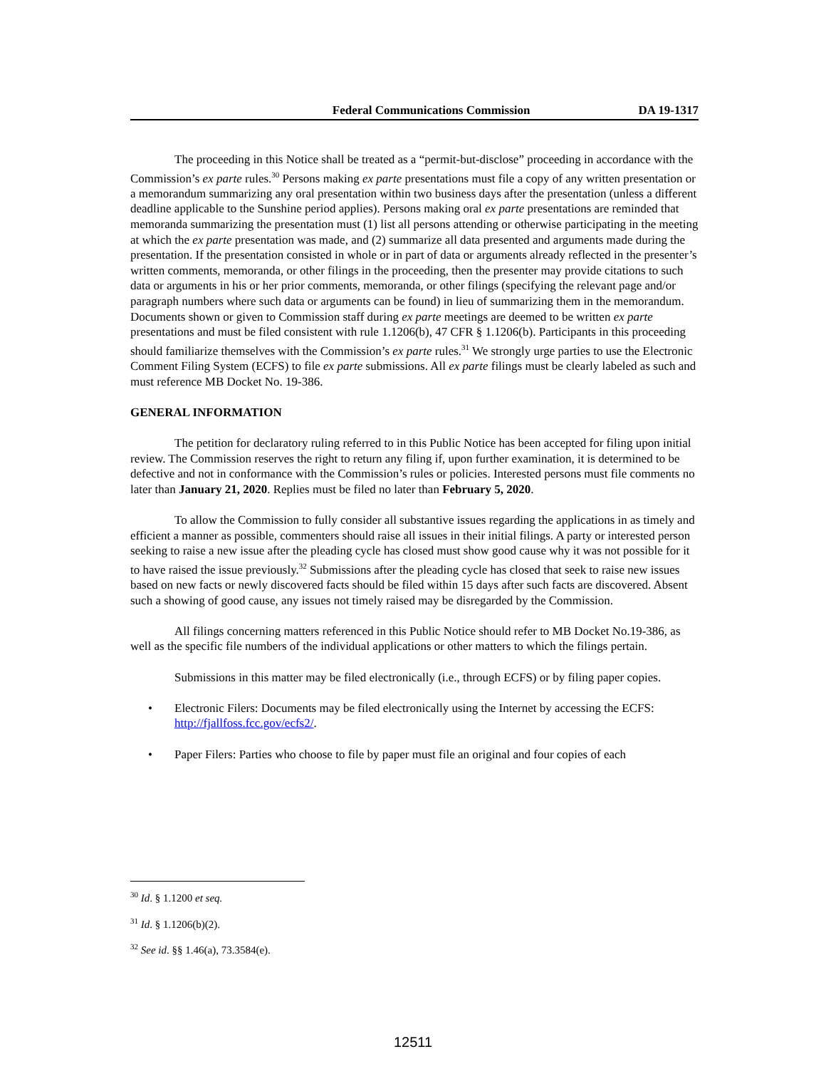Federal Communications Commission DA 19-1317
The proceeding in this Notice shall be treated as a “permit-but-disclose” proceeding in accordance with the Commission’s ex parte rules.<sup>30</sup> Persons making ex parte presentations must file a copy of any written presentation or a memorandum summarizing any oral presentation within two business days after the presentation (unless a different deadline applicable to the Sunshine period applies). Persons making oral ex parte presentations are reminded that memoranda summarizing the presentation must (1) list all persons attending or otherwise participating in the meeting at which the ex parte presentation was made, and (2) summarize all data presented and arguments made during the presentation. If the presentation consisted in whole or in part of data or arguments already reflected in the presenter’s written comments, memoranda, or other filings in the proceeding, then the presenter may provide citations to such data or arguments in his or her prior comments, memoranda, or other filings (specifying the relevant page and/or paragraph numbers where such data or arguments can be found) in lieu of summarizing them in the memorandum. Documents shown or given to Commission staff during ex parte meetings are deemed to be written ex parte presentations and must be filed consistent with rule 1.1206(b), 47 CFR § 1.1206(b). Participants in this proceeding should familiarize themselves with the Commission’s ex parte rules.<sup>31</sup> We strongly urge parties to use the Electronic Comment Filing System (ECFS) to file ex parte submissions. All ex parte filings must be clearly labeled as such and must reference MB Docket No. 19-386.
GENERAL INFORMATION
The petition for declaratory ruling referred to in this Public Notice has been accepted for filing upon initial review. The Commission reserves the right to return any filing if, upon further examination, it is determined to be defective and not in conformance with the Commission’s rules or policies. Interested persons must file comments no later than January 21, 2020. Replies must be filed no later than February 5, 2020.
To allow the Commission to fully consider all substantive issues regarding the applications in as timely and efficient a manner as possible, commenters should raise all issues in their initial filings. A party or interested person seeking to raise a new issue after the pleading cycle has closed must show good cause why it was not possible for it to have raised the issue previously.<sup>32</sup> Submissions after the pleading cycle has closed that seek to raise new issues based on new facts or newly discovered facts should be filed within 15 days after such facts are discovered. Absent such a showing of good cause, any issues not timely raised may be disregarded by the Commission.
All filings concerning matters referenced in this Public Notice should refer to MB Docket No.19-386, as well as the specific file numbers of the individual applications or other matters to which the filings pertain.
Submissions in this matter may be filed electronically (i.e., through ECFS) or by filing paper copies.
• Electronic Filers: Documents may be filed electronically using the Internet by accessing the ECFS: http://fjallfoss.fcc.gov/ecfs2/.
• Paper Filers: Parties who choose to file by paper must file an original and four copies of each
<sup>30</sup> Id. § 1.1200 et seq.
<sup>31</sup> Id. § 1.1206(b)(2).
<sup>32</sup> See id. §§ 1.46(a), 73.3584(e).
12511